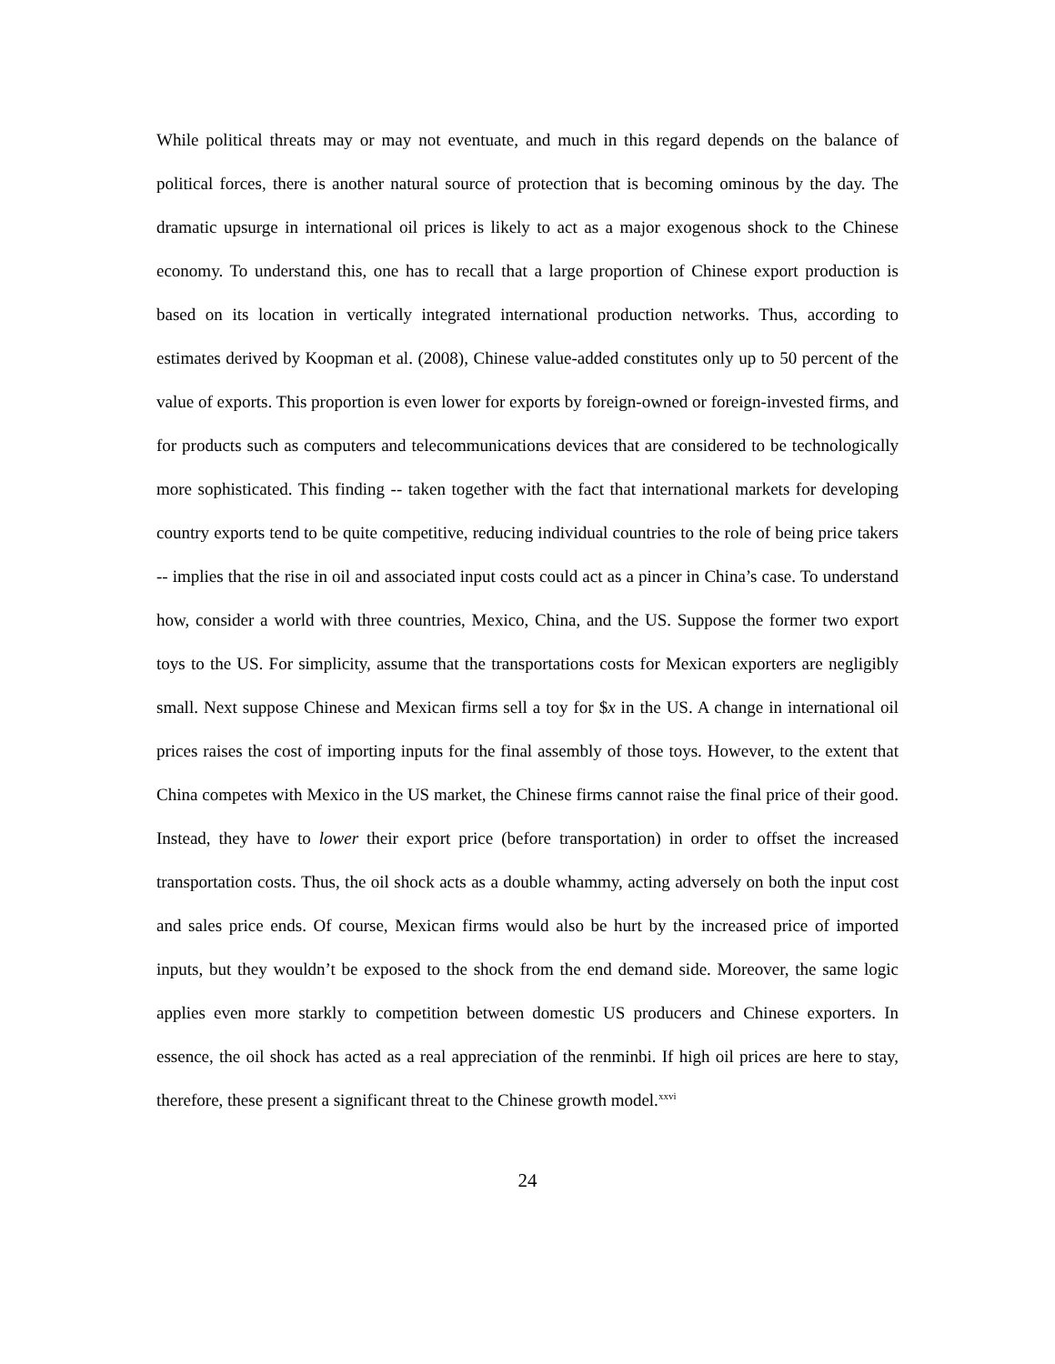While political threats may or may not eventuate, and much in this regard depends on the balance of political forces, there is another natural source of protection that is becoming ominous by the day. The dramatic upsurge in international oil prices is likely to act as a major exogenous shock to the Chinese economy. To understand this, one has to recall that a large proportion of Chinese export production is based on its location in vertically integrated international production networks. Thus, according to estimates derived by Koopman et al. (2008), Chinese value-added constitutes only up to 50 percent of the value of exports. This proportion is even lower for exports by foreign-owned or foreign-invested firms, and for products such as computers and telecommunications devices that are considered to be technologically more sophisticated. This finding -- taken together with the fact that international markets for developing country exports tend to be quite competitive, reducing individual countries to the role of being price takers -- implies that the rise in oil and associated input costs could act as a pincer in China’s case. To understand how, consider a world with three countries, Mexico, China, and the US. Suppose the former two export toys to the US. For simplicity, assume that the transportations costs for Mexican exporters are negligibly small. Next suppose Chinese and Mexican firms sell a toy for $x in the US. A change in international oil prices raises the cost of importing inputs for the final assembly of those toys. However, to the extent that China competes with Mexico in the US market, the Chinese firms cannot raise the final price of their good. Instead, they have to lower their export price (before transportation) in order to offset the increased transportation costs. Thus, the oil shock acts as a double whammy, acting adversely on both the input cost and sales price ends. Of course, Mexican firms would also be hurt by the increased price of imported inputs, but they wouldn’t be exposed to the shock from the end demand side. Moreover, the same logic applies even more starkly to competition between domestic US producers and Chinese exporters. In essence, the oil shock has acted as a real appreciation of the renminbi. If high oil prices are here to stay, therefore, these present a significant threat to the Chinese growth model.<sup>xxvi</sup>
24